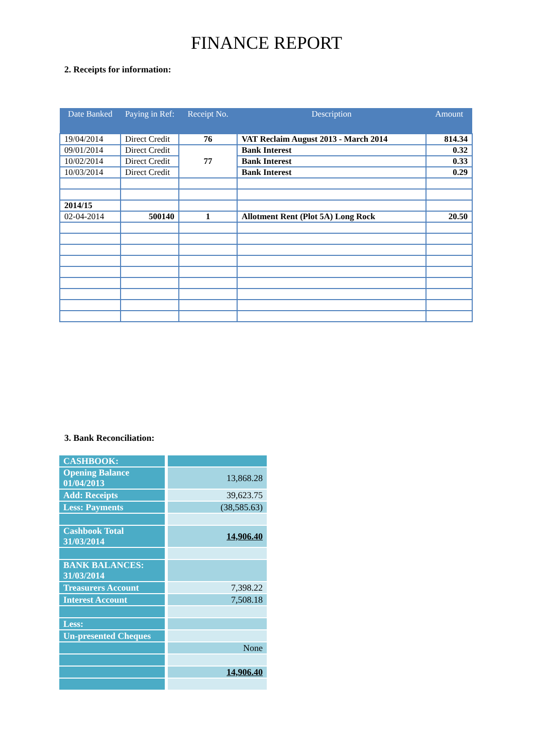FINANCE REPORT
2. Receipts for information:
| Date Banked | Paying in Ref: | Receipt No. | Description | Amount |
| --- | --- | --- | --- | --- |
| 19/04/2014 | Direct Credit | 76 | VAT Reclaim August 2013 - March 2014 | 814.34 |
| 09/01/2014 | Direct Credit | 77 | Bank Interest | 0.32 |
| 10/02/2014 | Direct Credit | | Bank Interest | 0.33 |
| 10/03/2014 | Direct Credit | | Bank Interest | 0.29 |
| 2014/15 | | | | |
| 02-04-2014 | 500140 | 1 | Allotment Rent (Plot 5A) Long Rock | 20.50 |
3. Bank Reconciliation:
| CASHBOOK: | |
| Opening Balance 01/04/2013 | 13,868.28 |
| Add: Receipts | 39,623.75 |
| Less: Payments | (38,585.63) |
| Cashbook Total 31/03/2014 | 14,906.40 |
| BANK BALANCES: 31/03/2014 | |
| Treasurers Account | 7,398.22 |
| Interest Account | 7,508.18 |
| Less: | |
| Un-presented Cheques | |
| | None |
| | 14,906.40 |